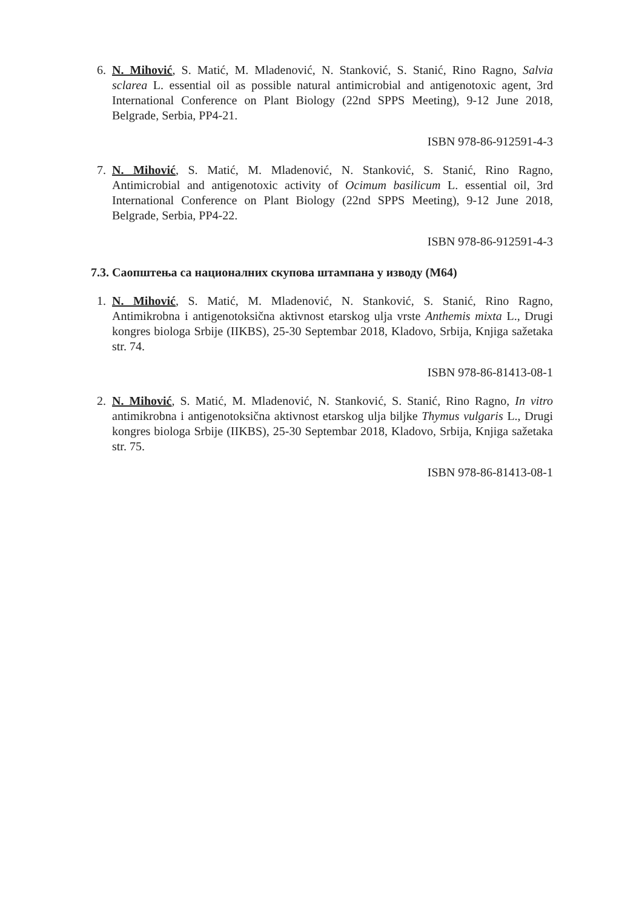6. N. Mihović, S. Matić, M. Mladenović, N. Stanković, S. Stanić, Rino Ragno, Salvia sclarea L. essential oil as possible natural antimicrobial and antigenotoxic agent, 3rd International Conference on Plant Biology (22nd SPPS Meeting), 9-12 June 2018, Belgrade, Serbia, PP4-21.
ISBN 978-86-912591-4-3
7. N. Mihović, S. Matić, M. Mladenović, N. Stanković, S. Stanić, Rino Ragno, Antimicrobial and antigenotoxic activity of Ocimum basilicum L. essential oil, 3rd International Conference on Plant Biology (22nd SPPS Meeting), 9-12 June 2018, Belgrade, Serbia, PP4-22.
ISBN 978-86-912591-4-3
7.3. Саопштења са националних скупова штампана у изводу (М64)
1. N. Mihović, S. Matić, M. Mladenović, N. Stanković, S. Stanić, Rino Ragno, Antimikrobna i antigenotoksična aktivnost etarskog ulja vrste Anthemis mixta L., Drugi kongres biologa Srbije (IIKBS), 25-30 Septembar 2018, Kladovo, Srbija, Knjiga sažetaka str. 74.
ISBN 978-86-81413-08-1
2. N. Mihović, S. Matić, M. Mladenović, N. Stanković, S. Stanić, Rino Ragno, In vitro antimikrobna i antigenotoksična aktivnost etarskog ulja biljke Thymus vulgaris L., Drugi kongres biologa Srbije (IIKBS), 25-30 Septembar 2018, Kladovo, Srbija, Knjiga sažetaka str. 75.
ISBN 978-86-81413-08-1